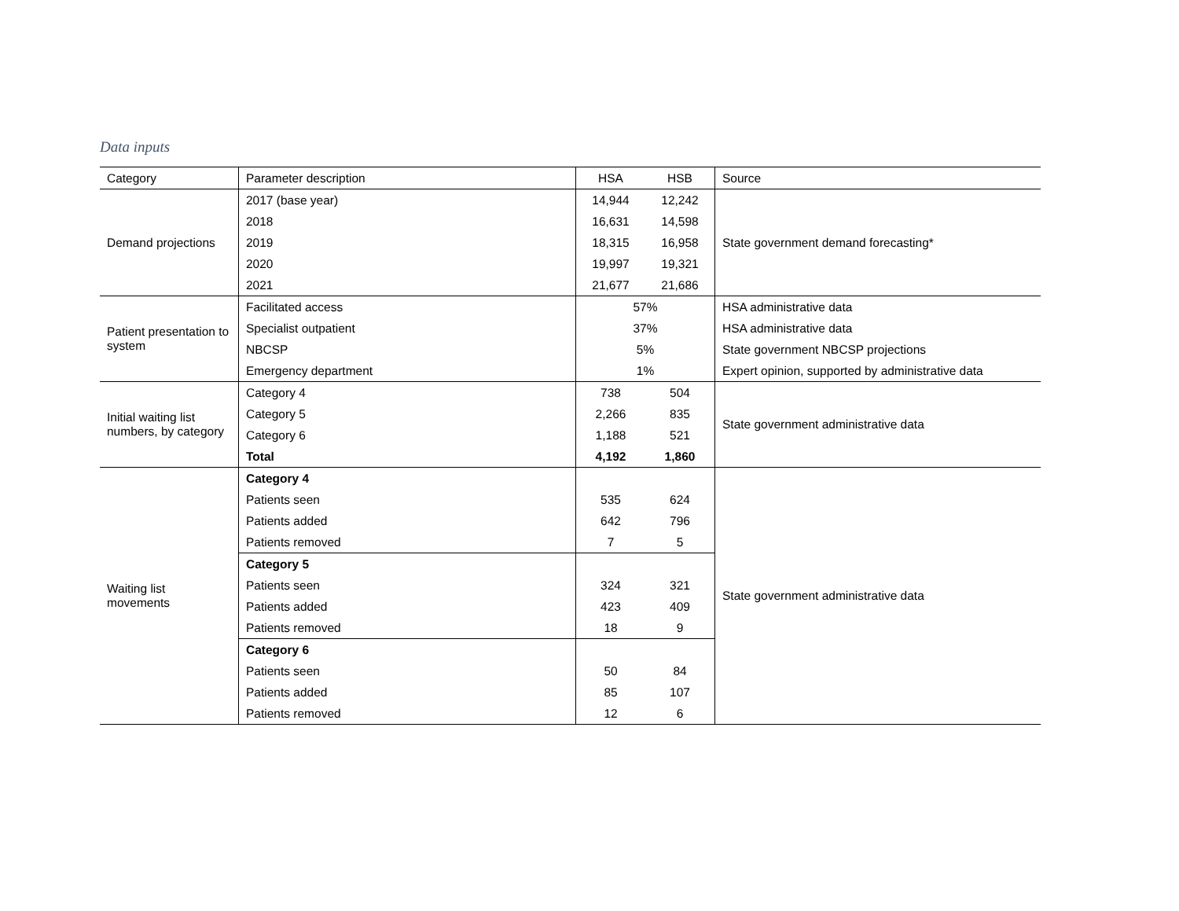Data inputs
| Category | Parameter description | HSA | HSB | Source |
| --- | --- | --- | --- | --- |
| Demand projections | 2017 (base year) | 14,944 | 12,242 | State government demand forecasting* |
| | 2018 | 16,631 | 14,598 | |
| | 2019 | 18,315 | 16,958 | |
| | 2020 | 19,997 | 19,321 | |
| | 2021 | 21,677 | 21,686 | |
| Patient presentation to system | Facilitated access | 57% | | HSA administrative data |
| | Specialist outpatient | 37% | | HSA administrative data |
| | NBCSP | 5% | | State government NBCSP projections |
| | Emergency department | 1% | | Expert opinion, supported by administrative data |
| Initial waiting list numbers, by category | Category 4 | 738 | 504 | State government administrative data |
| | Category 5 | 2,266 | 835 | |
| | Category 6 | 1,188 | 521 | |
| | Total | 4,192 | 1,860 | |
| Waiting list movements | Category 4 | | | State government administrative data |
| | Patients seen | 535 | 624 | |
| | Patients added | 642 | 796 | |
| | Patients removed | 7 | 5 | |
| | Category 5 | | | |
| | Patients seen | 324 | 321 | |
| | Patients added | 423 | 409 | |
| | Patients removed | 18 | 9 | |
| | Category 6 | | | |
| | Patients seen | 50 | 84 | |
| | Patients added | 85 | 107 | |
| | Patients removed | 12 | 6 | |